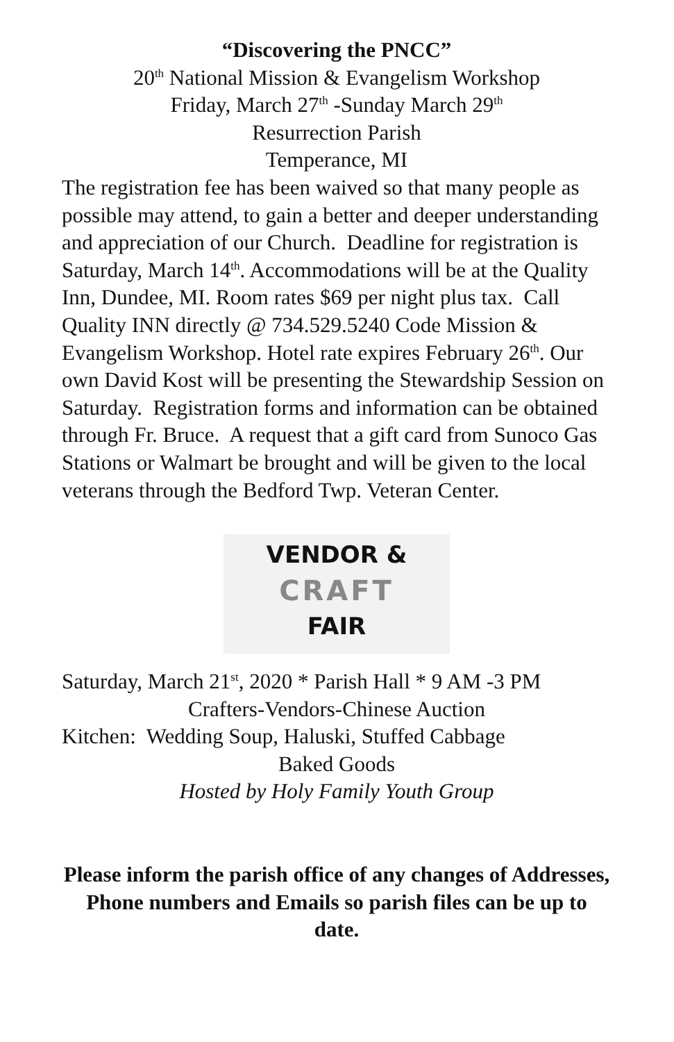“Discovering the PNCC”
20<sup>th</sup> National Mission & Evangelism Workshop
Friday, March 27<sup>th</sup> -Sunday March 29<sup>th</sup>
Resurrection Parish
Temperance, MI
The registration fee has been waived so that many people as possible may attend, to gain a better and deeper understanding and appreciation of our Church. Deadline for registration is Saturday, March 14<sup>th</sup>. Accommodations will be at the Quality Inn, Dundee, MI. Room rates $69 per night plus tax. Call Quality INN directly @ 734.529.5240 Code Mission & Evangelism Workshop. Hotel rate expires February 26<sup>th</sup>. Our own David Kost will be presenting the Stewardship Session on Saturday. Registration forms and information can be obtained through Fr. Bruce. A request that a gift card from Sunoco Gas Stations or Walmart be brought and will be given to the local veterans through the Bedford Twp. Veteran Center.
VENDOR &
CRAFT
FAIR
Saturday, March 21<sup>st</sup>, 2020 * Parish Hall * 9 AM -3 PM
Crafters-Vendors-Chinese Auction
Kitchen: Wedding Soup, Haluski, Stuffed Cabbage
Baked Goods
Hosted by Holy Family Youth Group
Please inform the parish office of any changes of Addresses, Phone numbers and Emails so parish files can be up to date.